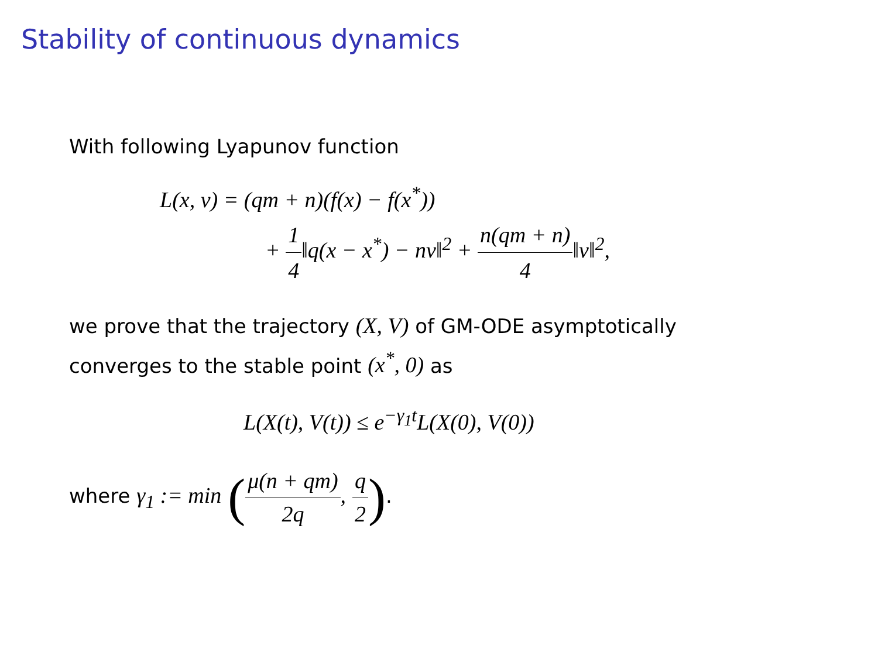Stability of continuous dynamics
With following Lyapunov function
L(x, v) = (qm + n)(f(x) − f(x<sup>*</sup>))
+ 1 4‖q(x − x<sup>*</sup>) − nv‖<sup>2</sup> + n(qm + n) 4‖v‖<sup>2</sup>,
we prove that the trajectory (X, V) of GM-ODE asymptotically
converges to the stable point (x<sup>*</sup>, 0) as
L(X(t), V(t)) ≤ e<sup>−γ<sub>1</sub>t</sup>L(X(0), V(0))
where γ<sub>1</sub> := min (μ(n + qm) 2q, q 2).